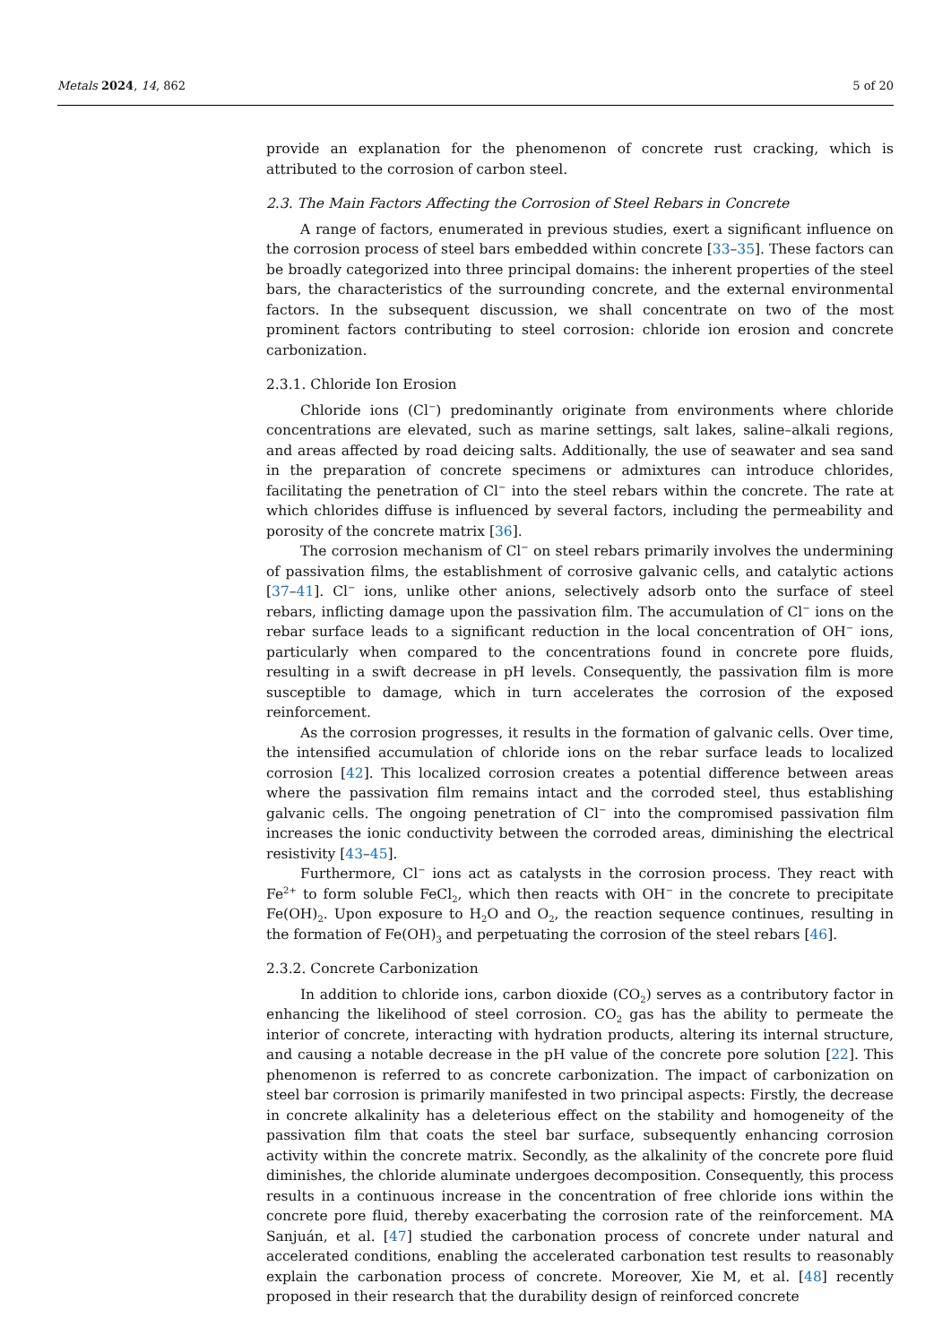Metals 2024, 14, 862 5 of 20
provide an explanation for the phenomenon of concrete rust cracking, which is attributed to the corrosion of carbon steel.
2.3. The Main Factors Affecting the Corrosion of Steel Rebars in Concrete
A range of factors, enumerated in previous studies, exert a significant influence on the corrosion process of steel bars embedded within concrete [33–35]. These factors can be broadly categorized into three principal domains: the inherent properties of the steel bars, the characteristics of the surrounding concrete, and the external environmental factors. In the subsequent discussion, we shall concentrate on two of the most prominent factors contributing to steel corrosion: chloride ion erosion and concrete carbonization.
2.3.1. Chloride Ion Erosion
Chloride ions (Cl<sup>−</sup>) predominantly originate from environments where chloride concentrations are elevated, such as marine settings, salt lakes, saline–alkali regions, and areas affected by road deicing salts. Additionally, the use of seawater and sea sand in the preparation of concrete specimens or admixtures can introduce chlorides, facilitating the penetration of Cl<sup>−</sup> into the steel rebars within the concrete. The rate at which chlorides diffuse is influenced by several factors, including the permeability and porosity of the concrete matrix [36].
The corrosion mechanism of Cl<sup>−</sup> on steel rebars primarily involves the undermining of passivation films, the establishment of corrosive galvanic cells, and catalytic actions [37–41]. Cl<sup>−</sup> ions, unlike other anions, selectively adsorb onto the surface of steel rebars, inflicting damage upon the passivation film. The accumulation of Cl<sup>−</sup> ions on the rebar surface leads to a significant reduction in the local concentration of OH<sup>−</sup> ions, particularly when compared to the concentrations found in concrete pore fluids, resulting in a swift decrease in pH levels. Consequently, the passivation film is more susceptible to damage, which in turn accelerates the corrosion of the exposed reinforcement.
As the corrosion progresses, it results in the formation of galvanic cells. Over time, the intensified accumulation of chloride ions on the rebar surface leads to localized corrosion [42]. This localized corrosion creates a potential difference between areas where the passivation film remains intact and the corroded steel, thus establishing galvanic cells. The ongoing penetration of Cl<sup>−</sup> into the compromised passivation film increases the ionic conductivity between the corroded areas, diminishing the electrical resistivity [43–45].
Furthermore, Cl<sup>−</sup> ions act as catalysts in the corrosion process. They react with Fe<sup>2+</sup> to form soluble FeCl<sub>2</sub>, which then reacts with OH<sup>−</sup> in the concrete to precipitate Fe(OH)<sub>2</sub>. Upon exposure to H<sub>2</sub>O and O<sub>2</sub>, the reaction sequence continues, resulting in the formation of Fe(OH)<sub>3</sub> and perpetuating the corrosion of the steel rebars [46].
2.3.2. Concrete Carbonization
In addition to chloride ions, carbon dioxide (CO<sub>2</sub>) serves as a contributory factor in enhancing the likelihood of steel corrosion. CO<sub>2</sub> gas has the ability to permeate the interior of concrete, interacting with hydration products, altering its internal structure, and causing a notable decrease in the pH value of the concrete pore solution [22]. This phenomenon is referred to as concrete carbonization. The impact of carbonization on steel bar corrosion is primarily manifested in two principal aspects: Firstly, the decrease in concrete alkalinity has a deleterious effect on the stability and homogeneity of the passivation film that coats the steel bar surface, subsequently enhancing corrosion activity within the concrete matrix. Secondly, as the alkalinity of the concrete pore fluid diminishes, the chloride aluminate undergoes decomposition. Consequently, this process results in a continuous increase in the concentration of free chloride ions within the concrete pore fluid, thereby exacerbating the corrosion rate of the reinforcement. MA Sanjuán, et al. [47] studied the carbonation process of concrete under natural and accelerated conditions, enabling the accelerated carbonation test results to reasonably explain the carbonation process of concrete. Moreover, Xie M, et al. [48] recently proposed in their research that the durability design of reinforced concrete